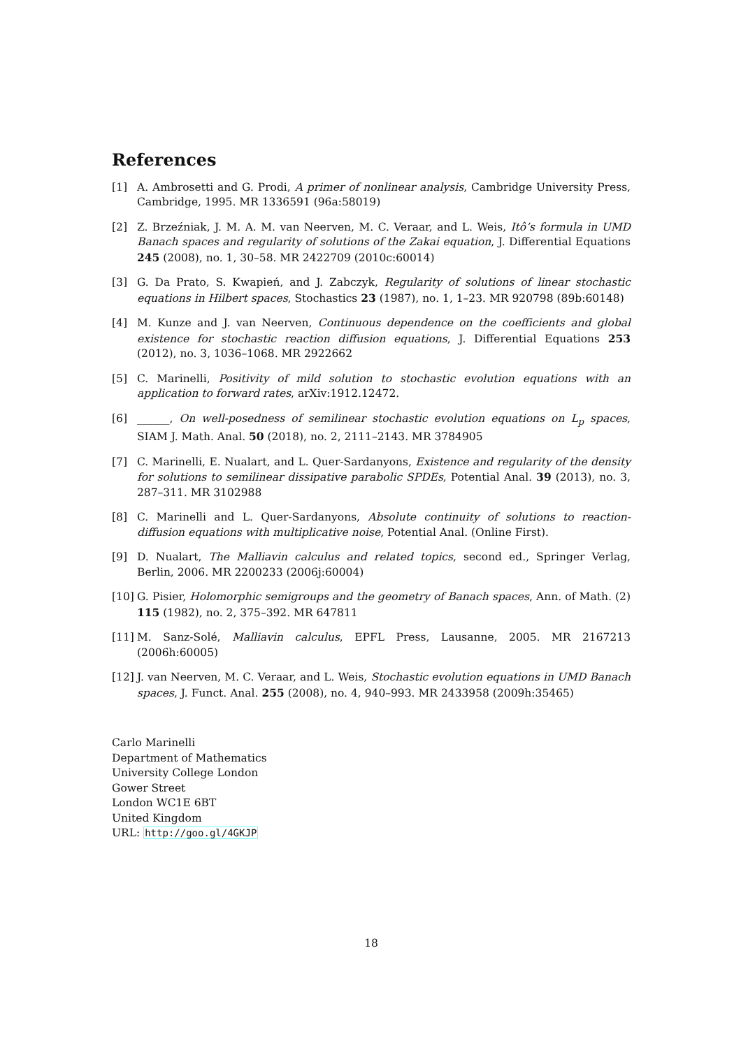References
[1] A. Ambrosetti and G. Prodi, A primer of nonlinear analysis, Cambridge University Press, Cambridge, 1995. MR 1336591 (96a:58019)
[2] Z. Brzeźniak, J. M. A. M. van Neerven, M. C. Veraar, and L. Weis, Itô’s formula in UMD Banach spaces and regularity of solutions of the Zakai equation, J. Differential Equations 245 (2008), no. 1, 30–58. MR 2422709 (2010c:60014)
[3] G. Da Prato, S. Kwapień, and J. Zabczyk, Regularity of solutions of linear stochastic equations in Hilbert spaces, Stochastics 23 (1987), no. 1, 1–23. MR 920798 (89b:60148)
[4] M. Kunze and J. van Neerven, Continuous dependence on the coefficients and global existence for stochastic reaction diffusion equations, J. Differential Equations 253 (2012), no. 3, 1036–1068. MR 2922662
[5] C. Marinelli, Positivity of mild solution to stochastic evolution equations with an application to forward rates, arXiv:1912.12472.
[6] ______, On well-posedness of semilinear stochastic evolution equations on L<sub>p</sub> spaces, SIAM J. Math. Anal. 50 (2018), no. 2, 2111–2143. MR 3784905
[7] C. Marinelli, E. Nualart, and L. Quer-Sardanyons, Existence and regularity of the density for solutions to semilinear dissipative parabolic SPDEs, Potential Anal. 39 (2013), no. 3, 287–311. MR 3102988
[8] C. Marinelli and L. Quer-Sardanyons, Absolute continuity of solutions to reaction-diffusion equations with multiplicative noise, Potential Anal. (Online First).
[9] D. Nualart, The Malliavin calculus and related topics, second ed., Springer Verlag, Berlin, 2006. MR 2200233 (2006j:60004)
[10]
G. Pisier, Holomorphic semigroups and the geometry of Banach spaces, Ann. of Math. (2) 115 (1982), no. 2, 375–392. MR 647811
[11]
M. Sanz-Solé, Malliavin calculus, EPFL Press, Lausanne, 2005. MR 2167213 (2006h:60005)
[12]
J. van Neerven, M. C. Veraar, and L. Weis, Stochastic evolution equations in UMD Banach spaces, J. Funct. Anal. 255 (2008), no. 4, 940–993. MR 2433958 (2009h:35465)
Carlo Marinelli
Department of Mathematics
University College London
Gower Street
London WC1E 6BT
United Kingdom
URL: http://goo.gl/4GKJP
18